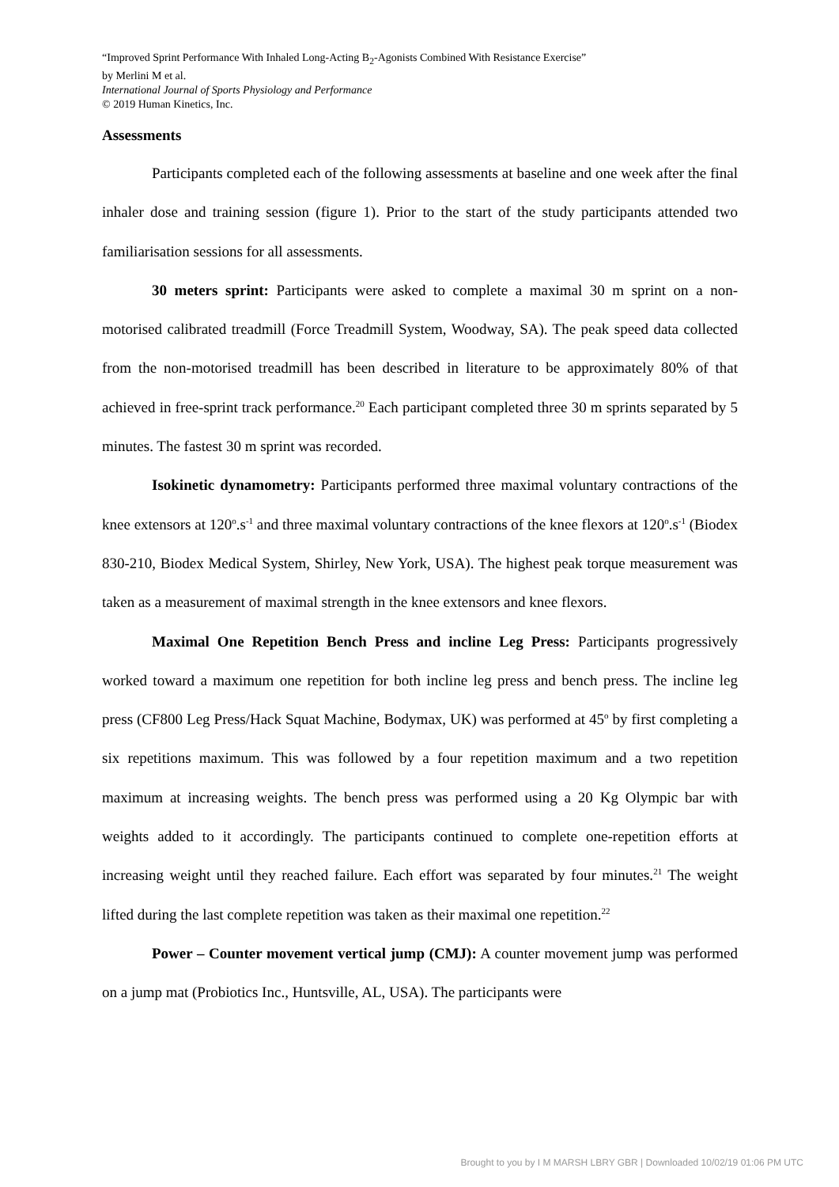“Improved Sprint Performance With Inhaled Long-Acting B<sub>2</sub>-Agonists Combined With Resistance Exercise”
by Merlini M et al.
International Journal of Sports Physiology and Performance
© 2019 Human Kinetics, Inc.
Assessments
Participants completed each of the following assessments at baseline and one week after the final inhaler dose and training session (figure 1). Prior to the start of the study participants attended two familiarisation sessions for all assessments.
30 meters sprint: Participants were asked to complete a maximal 30 m sprint on a non-motorised calibrated treadmill (Force Treadmill System, Woodway, SA). The peak speed data collected from the non-motorised treadmill has been described in literature to be approximately 80% of that achieved in free-sprint track performance.<sup>20</sup> Each participant completed three 30 m sprints separated by 5 minutes. The fastest 30 m sprint was recorded.
Isokinetic dynamometry: Participants performed three maximal voluntary contractions of the knee extensors at 120<sup>o</sup>.s<sup>-1</sup> and three maximal voluntary contractions of the knee flexors at 120<sup>o</sup>.s<sup>-1</sup> (Biodex 830-210, Biodex Medical System, Shirley, New York, USA). The highest peak torque measurement was taken as a measurement of maximal strength in the knee extensors and knee flexors.
Maximal One Repetition Bench Press and incline Leg Press: Participants progressively worked toward a maximum one repetition for both incline leg press and bench press. The incline leg press (CF800 Leg Press/Hack Squat Machine, Bodymax, UK) was performed at 45<sup>o</sup> by first completing a six repetitions maximum. This was followed by a four repetition maximum and a two repetition maximum at increasing weights. The bench press was performed using a 20 Kg Olympic bar with weights added to it accordingly. The participants continued to complete one-repetition efforts at increasing weight until they reached failure. Each effort was separated by four minutes.<sup>21</sup> The weight lifted during the last complete repetition was taken as their maximal one repetition.<sup>22</sup>
Power – Counter movement vertical jump (CMJ): A counter movement jump was performed on a jump mat (Probiotics Inc., Huntsville, AL, USA). The participants were
Brought to you by I M MARSH LBRY GBR | Downloaded 10/02/19 01:06 PM UTC